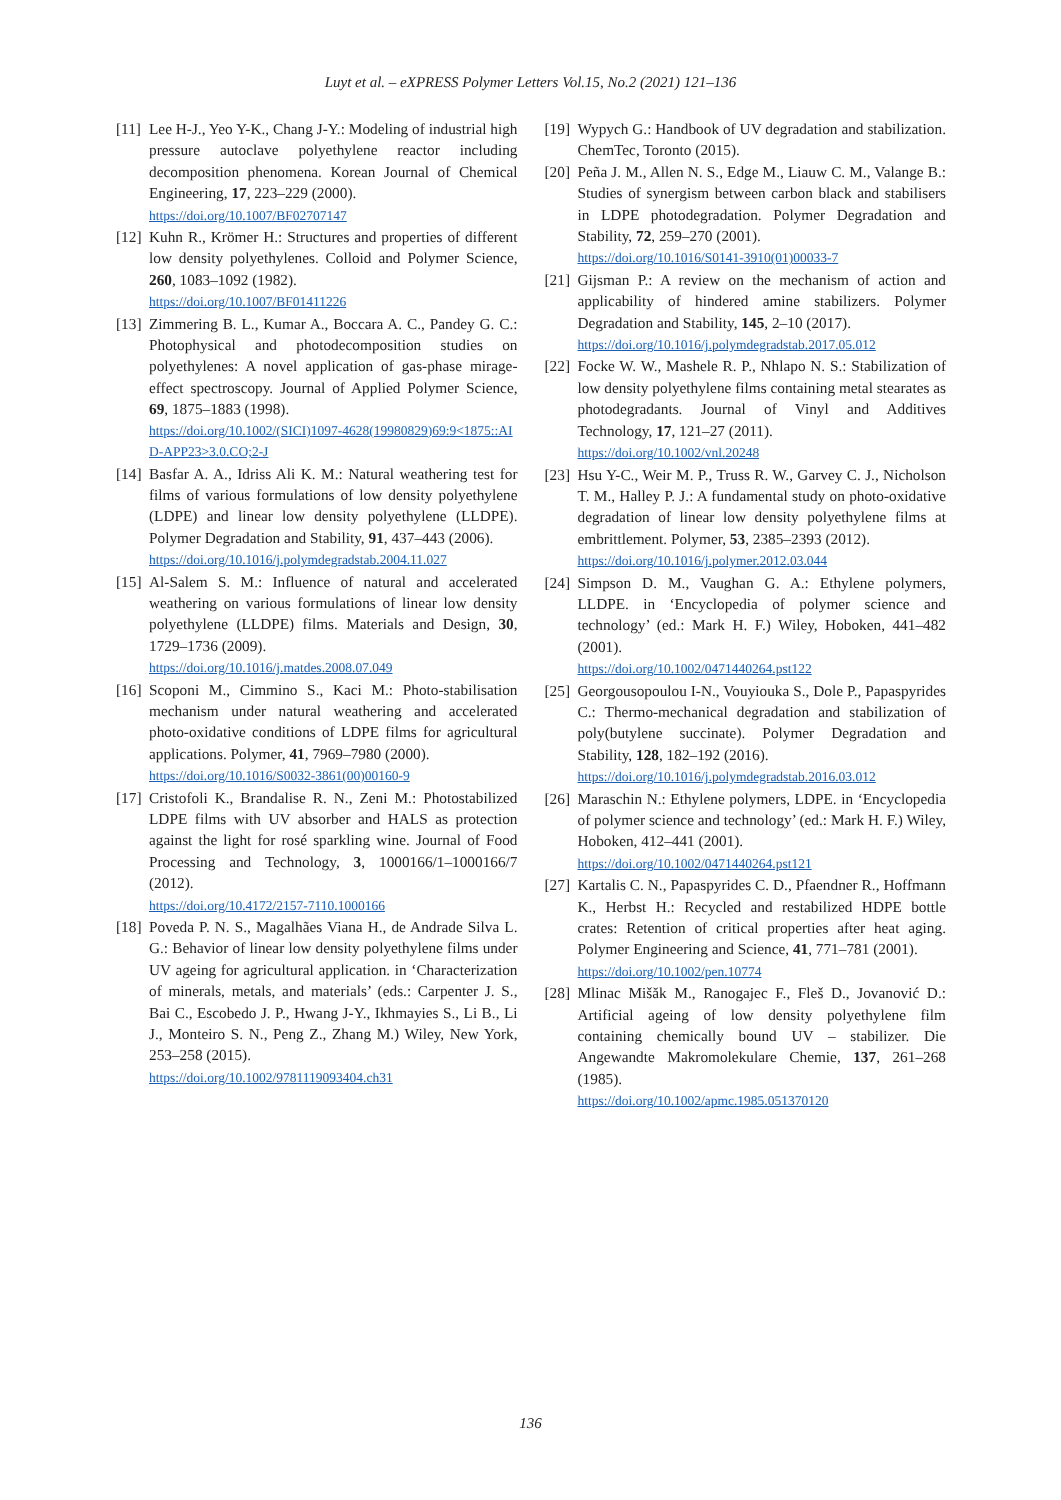Luyt et al. – eXPRESS Polymer Letters Vol.15, No.2 (2021) 121–136
[11] Lee H-J., Yeo Y-K., Chang J-Y.: Modeling of industrial high pressure autoclave polyethylene reactor including decomposition phenomena. Korean Journal of Chemical Engineering, 17, 223–229 (2000).
https://doi.org/10.1007/BF02707147
[12] Kuhn R., Krömer H.: Structures and properties of different low density polyethylenes. Colloid and Polymer Science, 260, 1083–1092 (1982).
https://doi.org/10.1007/BF01411226
[13] Zimmering B. L., Kumar A., Boccara A. C., Pandey G. C.: Photophysical and photodecomposition studies on polyethylenes: A novel application of gas-phase mirage-effect spectroscopy. Journal of Applied Polymer Science, 69, 1875–1883 (1998).
https://doi.org/10.1002/(SICI)1097-4628(19980829)69:9<1875::AID-APP23>3.0.CO;2-J
[14] Basfar A. A., Idriss Ali K. M.: Natural weathering test for films of various formulations of low density polyethylene (LDPE) and linear low density polyethylene (LLDPE). Polymer Degradation and Stability, 91, 437–443 (2006).
https://doi.org/10.1016/j.polymdegradstab.2004.11.027
[15] Al-Salem S. M.: Influence of natural and accelerated weathering on various formulations of linear low density polyethylene (LLDPE) films. Materials and Design, 30, 1729–1736 (2009).
https://doi.org/10.1016/j.matdes.2008.07.049
[16] Scoponi M., Cimmino S., Kaci M.: Photo-stabilisation mechanism under natural weathering and accelerated photo-oxidative conditions of LDPE films for agricultural applications. Polymer, 41, 7969–7980 (2000).
https://doi.org/10.1016/S0032-3861(00)00160-9
[17] Cristofoli K., Brandalise R. N., Zeni M.: Photostabilized LDPE films with UV absorber and HALS as protection against the light for rosé sparkling wine. Journal of Food Processing and Technology, 3, 1000166/1–1000166/7 (2012).
https://doi.org/10.4172/2157-7110.1000166
[18] Poveda P. N. S., Magalhães Viana H., de Andrade Silva L. G.: Behavior of linear low density polyethylene films under UV ageing for agricultural application. in ‘Characterization of minerals, metals, and materials’ (eds.: Carpenter J. S., Bai C., Escobedo J. P., Hwang J-Y., Ikhmayies S., Li B., Li J., Monteiro S. N., Peng Z., Zhang M.) Wiley, New York, 253–258 (2015).
https://doi.org/10.1002/9781119093404.ch31
[19] Wypych G.: Handbook of UV degradation and stabilization. ChemTec, Toronto (2015).
[20] Peña J. M., Allen N. S., Edge M., Liauw C. M., Valange B.: Studies of synergism between carbon black and stabilisers in LDPE photodegradation. Polymer Degradation and Stability, 72, 259–270 (2001).
https://doi.org/10.1016/S0141-3910(01)00033-7
[21] Gijsman P.: A review on the mechanism of action and applicability of hindered amine stabilizers. Polymer Degradation and Stability, 145, 2–10 (2017).
https://doi.org/10.1016/j.polymdegradstab.2017.05.012
[22] Focke W. W., Mashele R. P., Nhlapo N. S.: Stabilization of low density polyethylene films containing metal stearates as photodegradants. Journal of Vinyl and Additives Technology, 17, 121–27 (2011).
https://doi.org/10.1002/vnl.20248
[23] Hsu Y-C., Weir M. P., Truss R. W., Garvey C. J., Nicholson T. M., Halley P. J.: A fundamental study on photo-oxidative degradation of linear low density polyethylene films at embrittlement. Polymer, 53, 2385–2393 (2012).
https://doi.org/10.1016/j.polymer.2012.03.044
[24] Simpson D. M., Vaughan G. A.: Ethylene polymers, LLDPE. in ‘Encyclopedia of polymer science and technology’ (ed.: Mark H. F.) Wiley, Hoboken, 441–482 (2001).
https://doi.org/10.1002/0471440264.pst122
[25] Georgousopoulou I-N., Vouyiouka S., Dole P., Papaspyrides C.: Thermo-mechanical degradation and stabilization of poly(butylene succinate). Polymer Degradation and Stability, 128, 182–192 (2016).
https://doi.org/10.1016/j.polymdegradstab.2016.03.012
[26] Maraschin N.: Ethylene polymers, LDPE. in ‘Encyclopedia of polymer science and technology’ (ed.: Mark H. F.) Wiley, Hoboken, 412–441 (2001).
https://doi.org/10.1002/0471440264.pst121
[27] Kartalis C. N., Papaspyrides C. D., Pfaendner R., Hoffmann K., Herbst H.: Recycled and restabilized HDPE bottle crates: Retention of critical properties after heat aging. Polymer Engineering and Science, 41, 771–781 (2001).
https://doi.org/10.1002/pen.10774
[28] Mlinac Mišăk M., Ranogajec F., Fleš D., Jovanović D.: Artificial ageing of low density polyethylene film containing chemically bound UV – stabilizer. Die Angewandte Makromolekulare Chemie, 137, 261–268 (1985).
https://doi.org/10.1002/apmc.1985.051370120
136